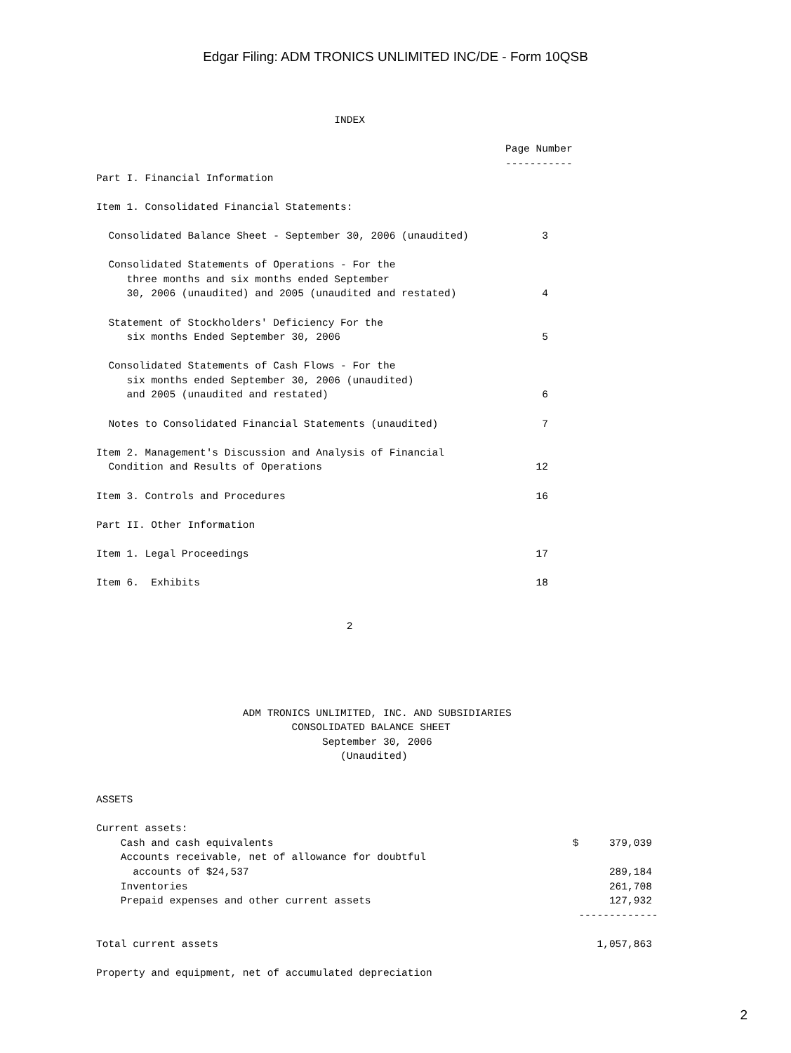Edgar Filing: ADM TRONICS UNLIMITED INC/DE - Form 10QSB
                                       INDEX

                                                                   Page Number
                                                                   -----------
Part I. Financial Information

Item 1. Consolidated Financial Statements:

  Consolidated Balance Sheet - September 30, 2006 (unaudited)            3

  Consolidated Statements of Operations - For the
     three months and six months ended September
     30, 2006 (unaudited) and 2005 (unaudited and restated)              4

  Statement of Stockholders' Deficiency For the
     six months Ended September 30, 2006                                 5

  Consolidated Statements of Cash Flows - For the
     six months ended September 30, 2006 (unaudited)
     and 2005 (unaudited and restated)                                   6

  Notes to Consolidated Financial Statements (unaudited)                 7

Item 2. Management's Discussion and Analysis of Financial
  Condition and Results of Operations                                   12

Item 3. Controls and Procedures                                         16

Part II. Other Information

Item 1. Legal Proceedings                                               17

Item 6.  Exhibits                                                       18


                                         2





                        ADM TRONICS UNLIMITED, INC. AND SUBSIDIARIES
                                CONSOLIDATED BALANCE SHEET
                                     September 30, 2006
                                        (Unaudited)


ASSETS

Current assets:
    Cash and cash equivalents                                                 $     379,039
    Accounts receivable, net of allowance for doubtful
      accounts of $24,537                                                           289,184
    Inventories                                                                     261,708
    Prepaid expenses and other current assets                                       127,932
                                                                               -------------

Total current assets                                                              1,057,863

Property and equipment, net of accumulated depreciation
2